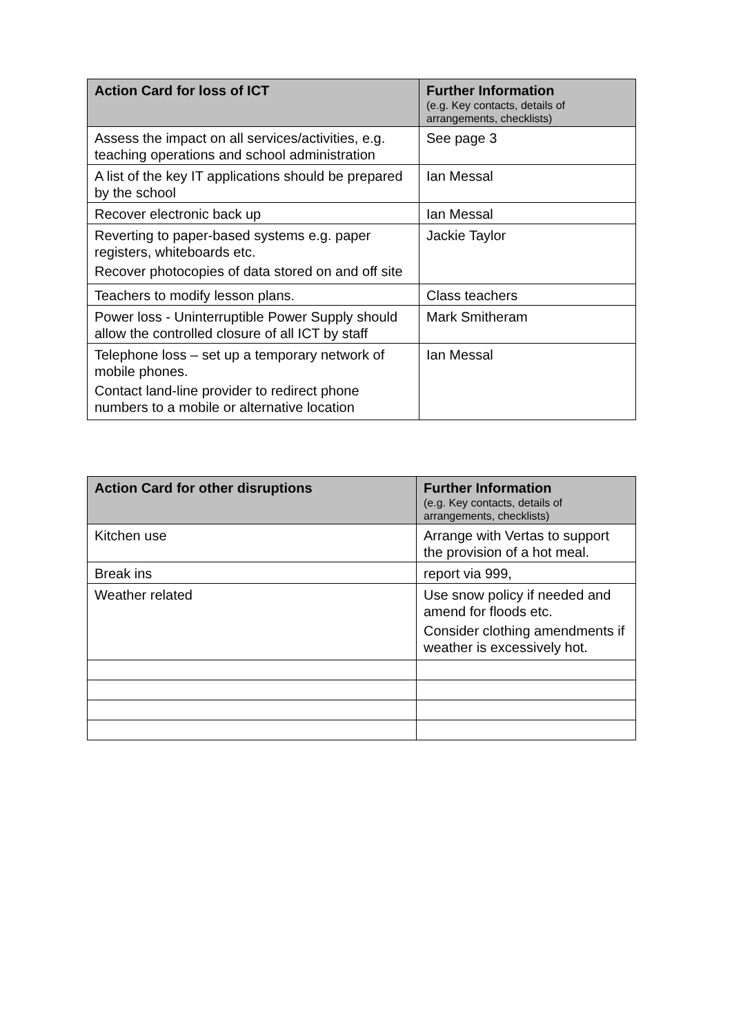| Action Card for loss of ICT | Further Information (e.g. Key contacts, details of arrangements, checklists) |
| --- | --- |
| Assess the impact on all services/activities, e.g. teaching operations and school administration | See page 3 |
| A list of the key IT applications should be prepared by the school | Ian Messal |
| Recover electronic back up | Ian Messal |
| Reverting to paper-based systems e.g. paper registers, whiteboards etc. Recover photocopies of data stored on and off site | Jackie Taylor |
| Teachers to modify lesson plans. | Class teachers |
| Power loss - Uninterruptible Power Supply should allow the controlled closure of all ICT by staff | Mark Smitheram |
| Telephone loss – set up a temporary network of mobile phones. Contact land-line provider to redirect phone numbers to a mobile or alternative location | Ian Messal |
| Action Card for other disruptions | Further Information (e.g. Key contacts, details of arrangements, checklists) |
| --- | --- |
| Kitchen use | Arrange with Vertas to support the provision of a hot meal. |
| Break ins | report via 999, |
| Weather related | Use snow policy if needed and amend for floods etc. Consider clothing amendments if weather is excessively hot. |